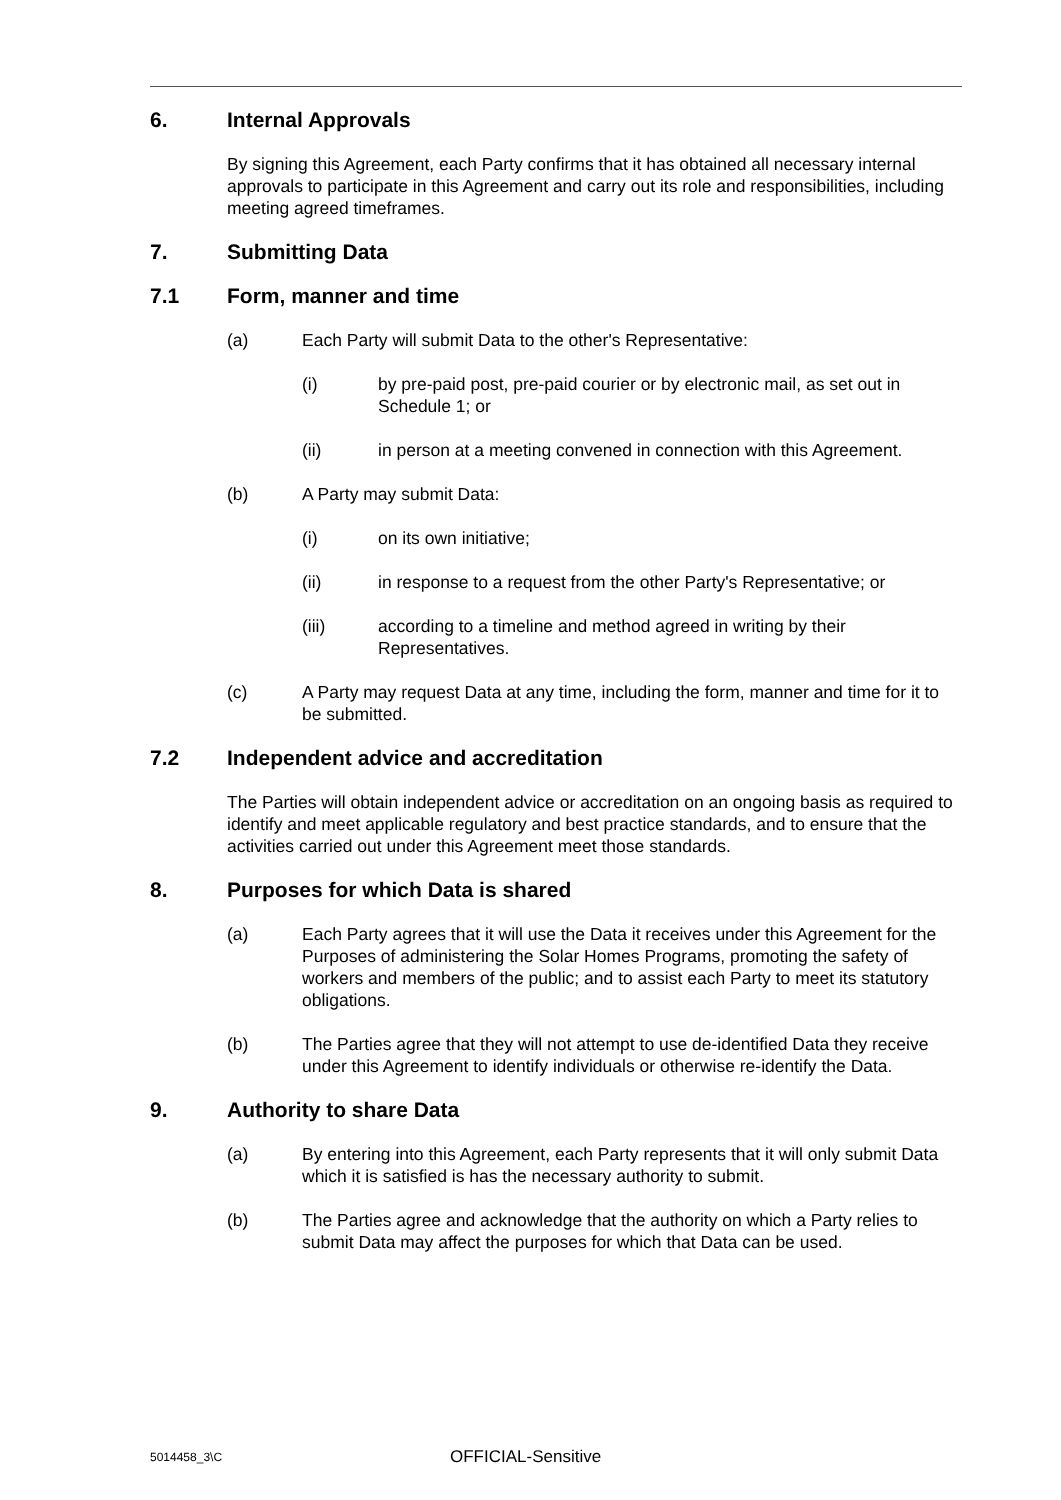6. Internal Approvals
By signing this Agreement, each Party confirms that it has obtained all necessary internal approvals to participate in this Agreement and carry out its role and responsibilities, including meeting agreed timeframes.
7. Submitting Data
7.1 Form, manner and time
(a) Each Party will submit Data to the other's Representative:
(i) by pre-paid post, pre-paid courier or by electronic mail, as set out in Schedule 1; or
(ii) in person at a meeting convened in connection with this Agreement.
(b) A Party may submit Data:
(i) on its own initiative;
(ii) in response to a request from the other Party's Representative; or
(iii) according to a timeline and method agreed in writing by their Representatives.
(c) A Party may request Data at any time, including the form, manner and time for it to be submitted.
7.2 Independent advice and accreditation
The Parties will obtain independent advice or accreditation on an ongoing basis as required to identify and meet applicable regulatory and best practice standards, and to ensure that the activities carried out under this Agreement meet those standards.
8. Purposes for which Data is shared
(a) Each Party agrees that it will use the Data it receives under this Agreement for the Purposes of administering the Solar Homes Programs, promoting the safety of workers and members of the public; and to assist each Party to meet its statutory obligations.
(b) The Parties agree that they will not attempt to use de-identified Data they receive under this Agreement to identify individuals or otherwise re-identify the Data.
9. Authority to share Data
(a) By entering into this Agreement, each Party represents that it will only submit Data which it is satisfied is has the necessary authority to submit.
(b) The Parties agree and acknowledge that the authority on which a Party relies to submit Data may affect the purposes for which that Data can be used.
5014458_3\C OFFICIAL-Sensitive